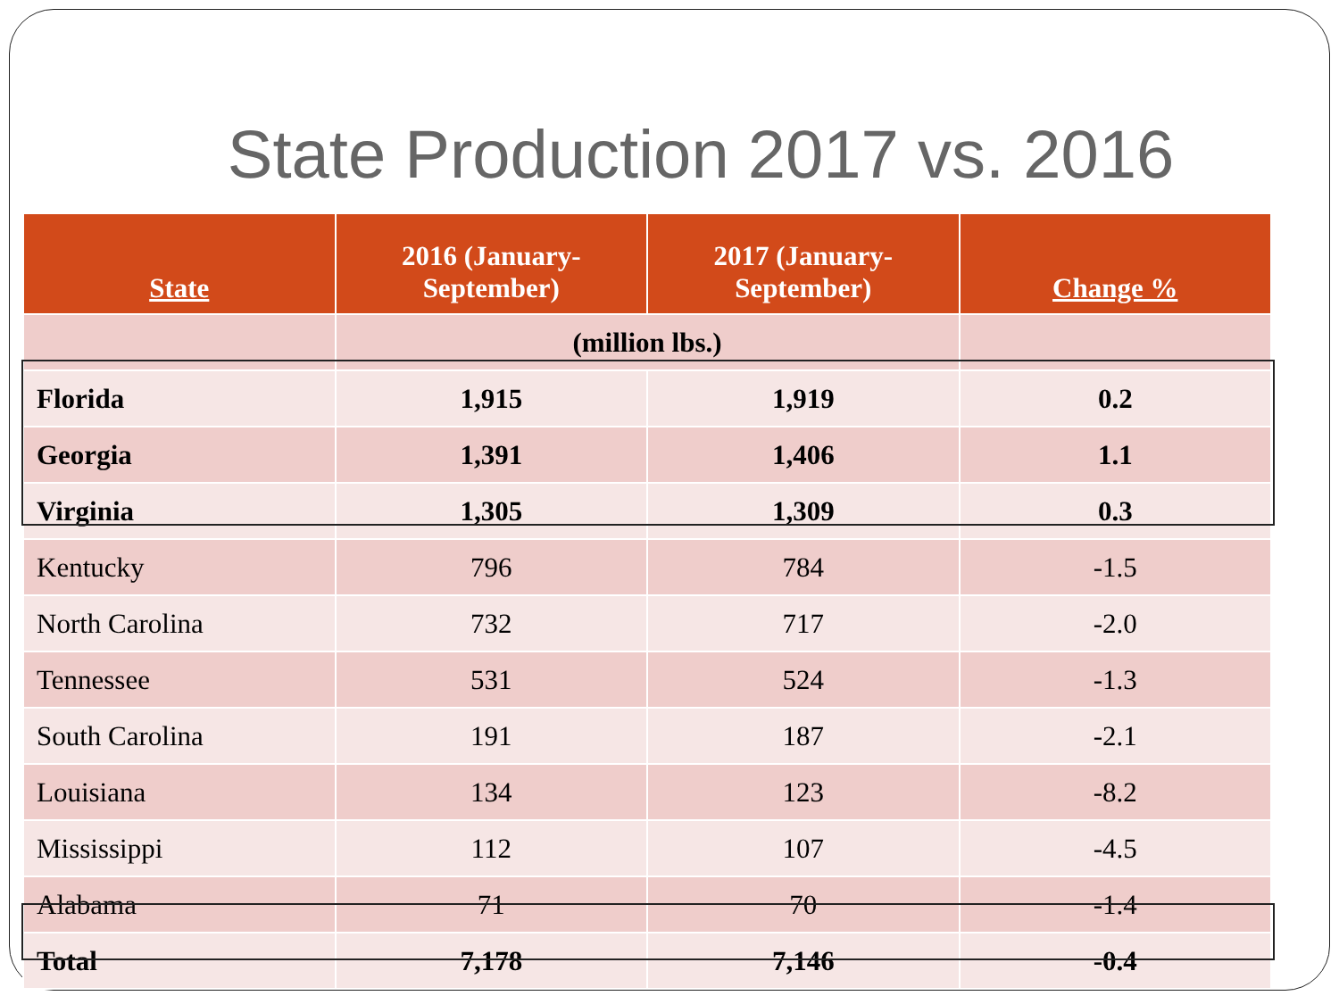State Production 2017 vs. 2016
| State | 2016 (January- September) | 2017 (January- September) | Change % |
| --- | --- | --- | --- |
| | (million lbs.) | | |
| Florida | 1,915 | 1,919 | 0.2 |
| Georgia | 1,391 | 1,406 | 1.1 |
| Virginia | 1,305 | 1,309 | 0.3 |
| Kentucky | 796 | 784 | -1.5 |
| North Carolina | 732 | 717 | -2.0 |
| Tennessee | 531 | 524 | -1.3 |
| South Carolina | 191 | 187 | -2.1 |
| Louisiana | 134 | 123 | -8.2 |
| Mississippi | 112 | 107 | -4.5 |
| Alabama | 71 | 70 | -1.4 |
| Total | 7,178 | 7,146 | -0.4 |